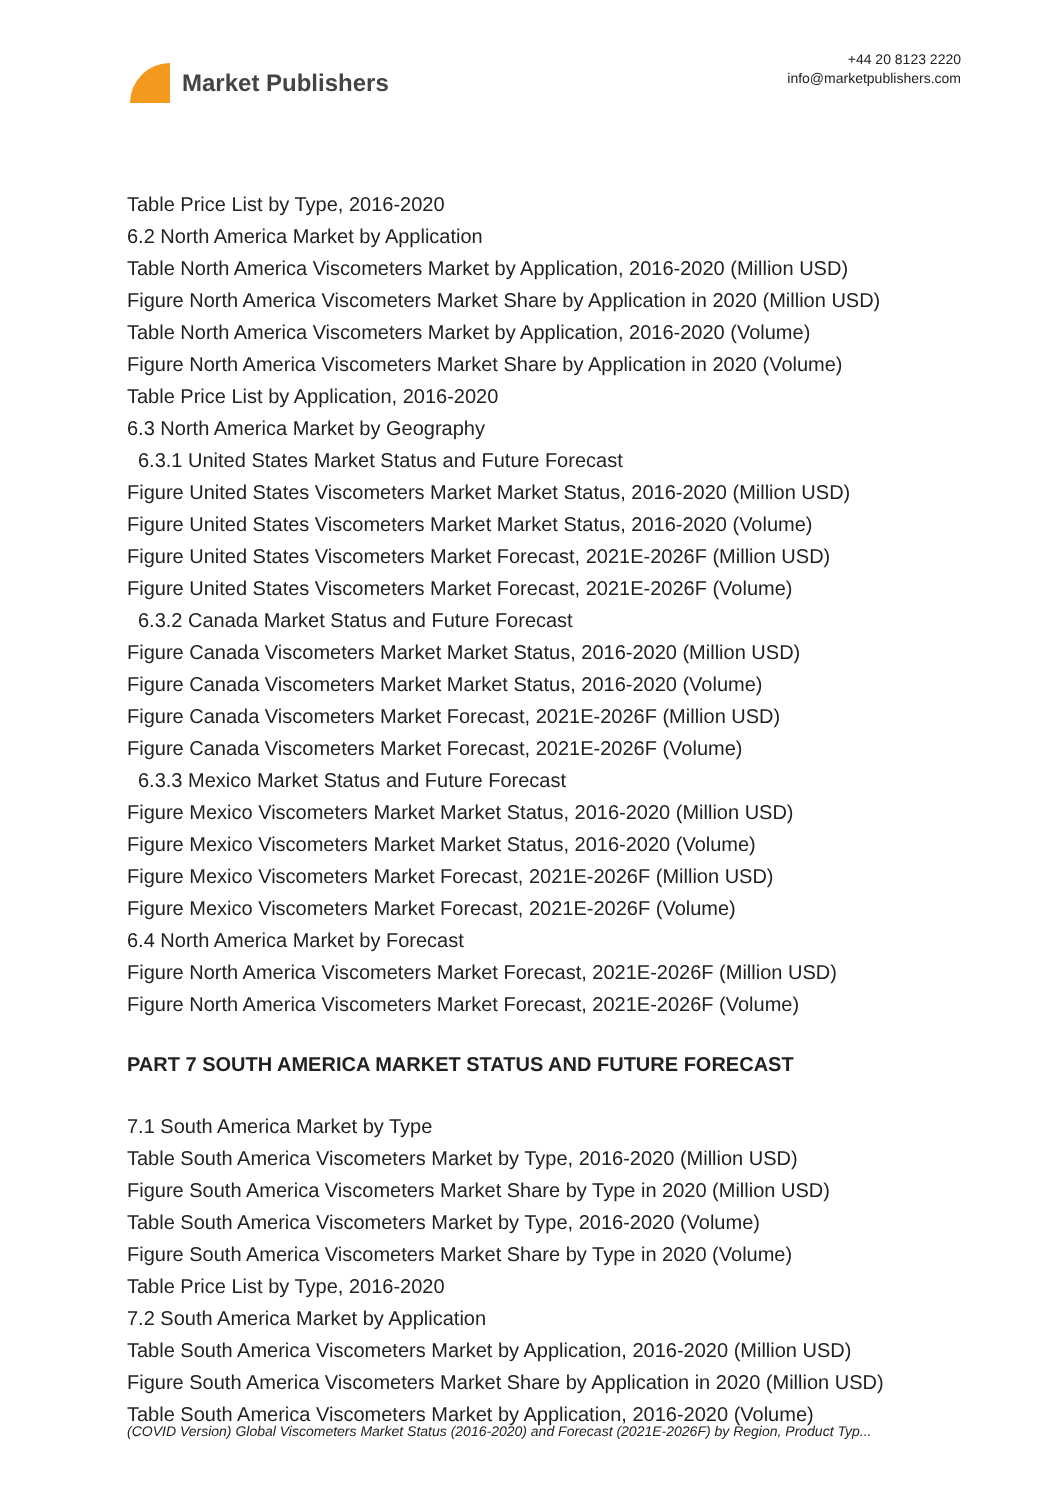Market Publishers
+44 20 8123 2220
info@marketpublishers.com
Table Price List by Type, 2016-2020
6.2 North America Market by Application
Table North America Viscometers Market by Application, 2016-2020 (Million USD)
Figure North America Viscometers Market Share by Application in 2020 (Million USD)
Table North America Viscometers Market by Application, 2016-2020 (Volume)
Figure North America Viscometers Market Share by Application in 2020 (Volume)
Table Price List by Application, 2016-2020
6.3 North America Market by Geography
6.3.1 United States Market Status and Future Forecast
Figure United States Viscometers Market Market Status, 2016-2020 (Million USD)
Figure United States Viscometers Market Market Status, 2016-2020 (Volume)
Figure United States Viscometers Market Forecast, 2021E-2026F (Million USD)
Figure United States Viscometers Market Forecast, 2021E-2026F (Volume)
6.3.2 Canada Market Status and Future Forecast
Figure Canada Viscometers Market Market Status, 2016-2020 (Million USD)
Figure Canada Viscometers Market Market Status, 2016-2020 (Volume)
Figure Canada Viscometers Market Forecast, 2021E-2026F (Million USD)
Figure Canada Viscometers Market Forecast, 2021E-2026F (Volume)
6.3.3 Mexico Market Status and Future Forecast
Figure Mexico Viscometers Market Market Status, 2016-2020 (Million USD)
Figure Mexico Viscometers Market Market Status, 2016-2020 (Volume)
Figure Mexico Viscometers Market Forecast, 2021E-2026F (Million USD)
Figure Mexico Viscometers Market Forecast, 2021E-2026F (Volume)
6.4 North America Market by Forecast
Figure North America Viscometers Market Forecast, 2021E-2026F (Million USD)
Figure North America Viscometers Market Forecast, 2021E-2026F (Volume)
PART 7 SOUTH AMERICA MARKET STATUS AND FUTURE FORECAST
7.1 South America Market by Type
Table South America Viscometers Market by Type, 2016-2020 (Million USD)
Figure South America Viscometers Market Share by Type in 2020 (Million USD)
Table South America Viscometers Market by Type, 2016-2020 (Volume)
Figure South America Viscometers Market Share by Type in 2020 (Volume)
Table Price List by Type, 2016-2020
7.2 South America Market by Application
Table South America Viscometers Market by Application, 2016-2020 (Million USD)
Figure South America Viscometers Market Share by Application in 2020 (Million USD)
Table South America Viscometers Market by Application, 2016-2020 (Volume)
(COVID Version) Global Viscometers Market Status (2016-2020) and Forecast (2021E-2026F) by Region, Product Typ...